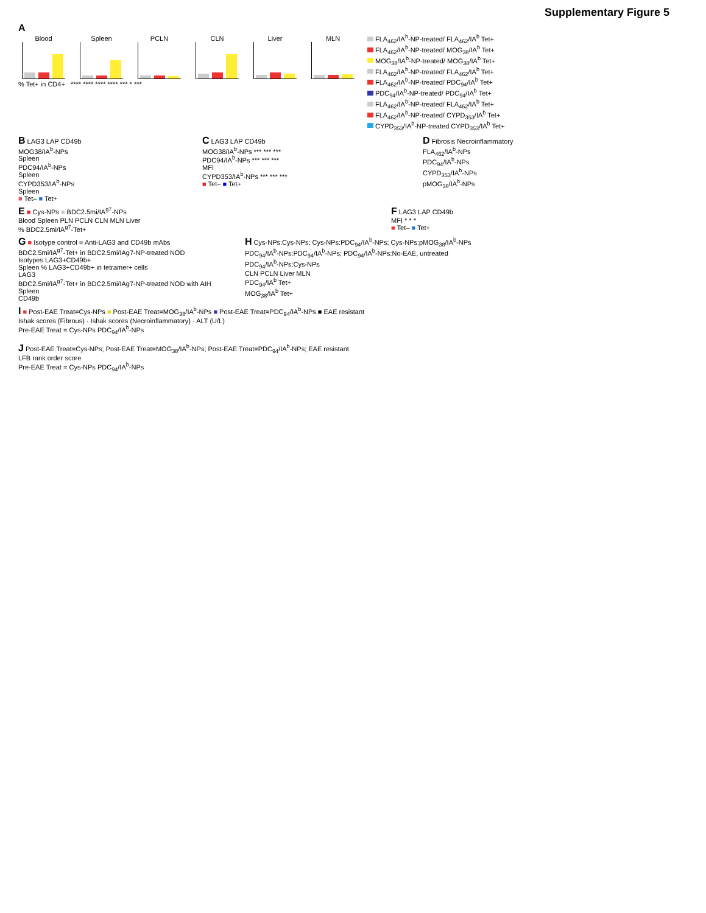Supplementary Figure 5
A
Blood
Spleen
PCLN
CLN
Liver
MLN
% Tet+ in CD4+ **** **** **** **** *** * ***
FLA<sub>462</sub>/IA<sup>b</sup>-NP-treated/ FLA<sub>462</sub>/IA<sup>b</sup> Tet+
FLA<sub>462</sub>/IA<sup>b</sup>-NP-treated/ MOG<sub>38</sub>/IA<sup>b</sup> Tet+
MOG<sub>38</sub>/IA<sup>b</sup>-NP-treated/ MOG<sub>38</sub>/IA<sup>b</sup> Tet+
FLA<sub>462</sub>/IA<sup>b</sup>-NP-treated/ FLA<sub>462</sub>/IA<sup>b</sup> Tet+
FLA<sub>462</sub>/IA<sup>b</sup>-NP-treated/ PDC<sub>94</sub>/IA<sup>b</sup> Tet+
PDC<sub>94</sub>/IA<sup>b</sup>-NP-treated/ PDC<sub>94</sub>/IA<sup>b</sup> Tet+
FLA<sub>462</sub>/IA<sup>b</sup>-NP-treated/ FLA<sub>462</sub>/IA<sup>b</sup> Tet+
FLA<sub>462</sub>/IA<sup>b</sup>-NP-treated/ CYPD<sub>353</sub>/IA<sup>b</sup> Tet+
CYPD<sub>353</sub>/IA<sup>b</sup>-NP-treated CYPD<sub>353</sub>/IA<sup>b</sup> Tet+
B LAG3 LAP CD49b
MOG38/IA<sup>b</sup>-NPs
Spleen
PDC94/IA<sup>b</sup>-NPs
Spleen
CYPD353/IA<sup>b</sup>-NPs
Spleen
■ Tet– ■ Tet+
C LAG3 LAP CD49b
MOG38/IA<sup>b</sup>-NPs *** *** ***
PDC94/IA<sup>b</sup>-NPs *** *** ***
MFI
CYPD353/IA<sup>b</sup>-NPs *** *** ***
■ Tet– ■ Tet+
D Fibrosis Necroinflammatory
FLA<sub>462</sub>/IA<sup>b</sup>-NPs
PDC<sub>94</sub>/IA<sup>b</sup>-NPs
CYPD<sub>353</sub>/IA<sup>b</sup>-NPs
pMOG<sub>38</sub>/IA<sup>b</sup>-NPs
E ■ Cys-NPs ■ BDC2.5mi/IA<sup>g7</sup>-NPs
Blood Spleen PLN PCLN CLN MLN Liver
% BDC2.5mi/IA<sup>g7</sup>-Tet+
F LAG3 LAP CD49b
MFI * * *
■ Tet– ■ Tet+
G ■ Isotype control ■ Anti-LAG3 and CD49b mAbs
BDC2.5mi/IA<sup>g7</sup>-Tet+ in BDC2.5mi/IAg7-NP-treated NOD
Isotypes LAG3+CD49b+
Spleen % LAG3+CD49b+ in tetramer+ cells
LAG3
BDC2.5mi/IA<sup>g7</sup>-Tet+ in BDC2.5mi/IAg7-NP-treated NOD with AIH
Spleen
CD49b
H Cys-NPs:Cys-NPs; Cys-NPs:PDC<sub>94</sub>/IA<sup>b</sup>-NPs; Cys-NPs:pMOG<sub>38</sub>/IA<sup>b</sup>-NPs
PDC<sub>94</sub>/IA<sup>b</sup>-NPs:PDC<sub>94</sub>/IA<sup>b</sup>-NPs; PDC<sub>94</sub>/IA<sup>b</sup>-NPs:No-EAE, untreated
PDC<sub>94</sub>/IA<sup>b</sup>-NPs:Cys-NPs
CLN PCLN Liver MLN
PDC<sub>94</sub>/IA<sup>b</sup> Tet+
MOG<sub>38</sub>/IA<sup>b</sup> Tet+
I ■ Post-EAE Treat=Cys-NPs ■ Post-EAE Treat=MOG<sub>38</sub>/IA<sup>b</sup>-NPs ■ Post-EAE Treat=PDC<sub>94</sub>/IA<sup>b</sup>-NPs ■ EAE resistant
Ishak scores (Fibrous) · Ishak scores (Necroinflammatory) · ALT (U/L)
Pre-EAE Treat = Cys-NPs PDC<sub>94</sub>/IA<sup>b</sup>-NPs
J Post-EAE Treat=Cys-NPs; Post-EAE Treat=MOG<sub>38</sub>/IA<sup>b</sup>-NPs; Post-EAE Treat=PDC<sub>94</sub>/IA<sup>b</sup>-NPs; EAE resistant
LFB rank order score
Pre-EAE Treat = Cys-NPs PDC<sub>94</sub>/IA<sup>b</sup>-NPs